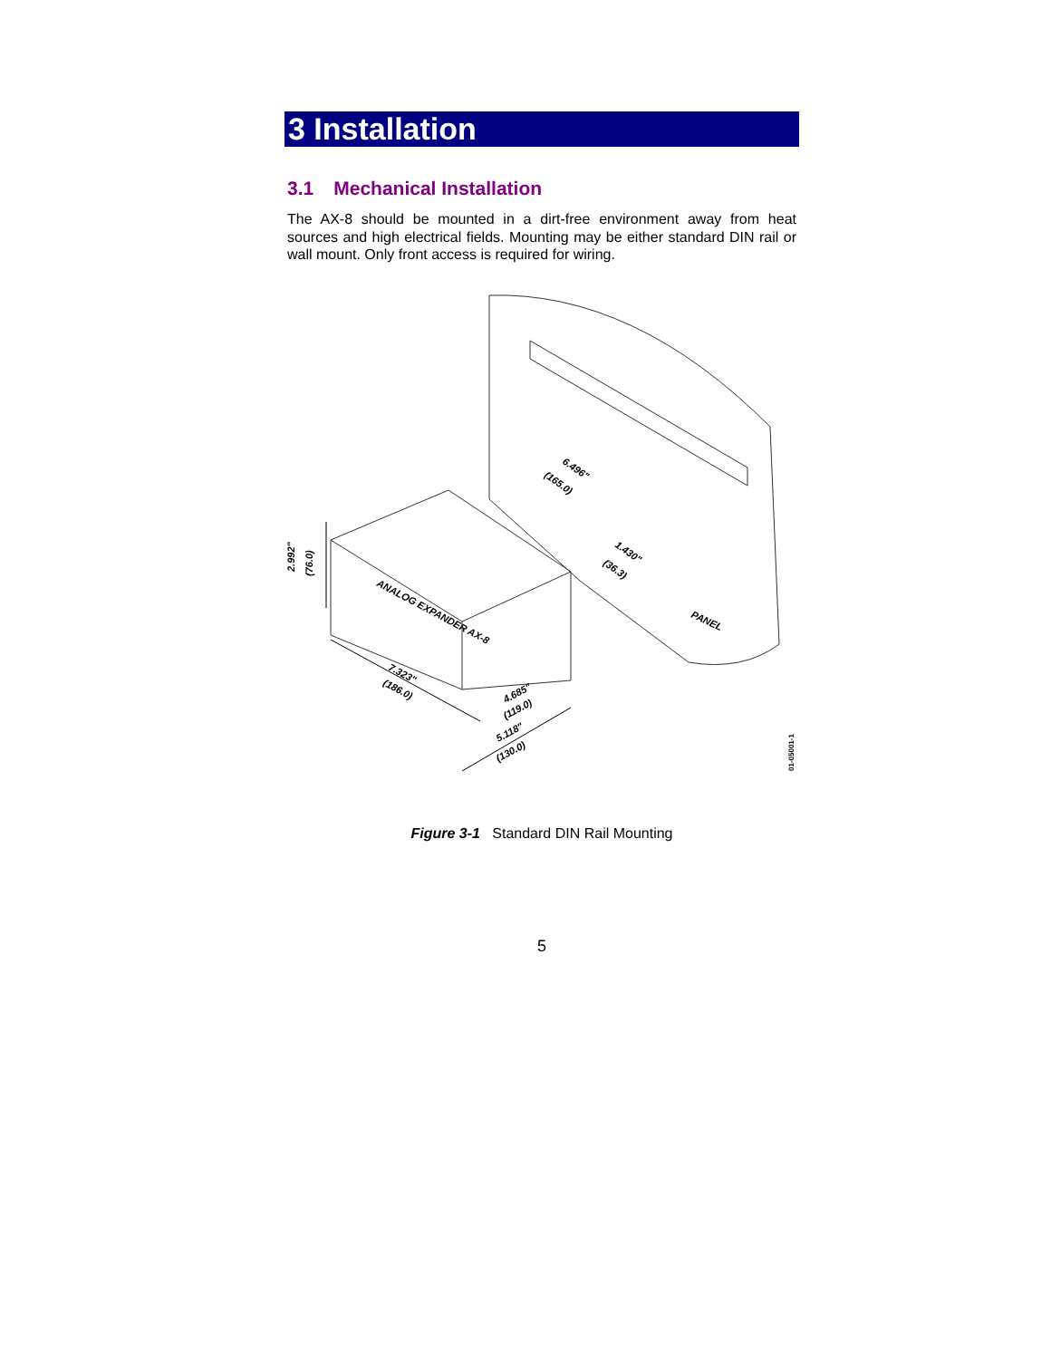3 Installation
3.1 Mechanical Installation
The AX-8 should be mounted in a dirt-free environment away from heat sources and high electrical fields. Mounting may be either standard DIN rail or wall mount. Only front access is required for wiring.
6.496"
(165.0)
1.430"
(36.3)
PANEL
2.992"
(76.0)
ANALOG EXPANDER AX-8
7.323"
(186.0)
4.685"
(119.0)
5.118"
(130.0)
01-05001-1
Figure 3-1 Standard DIN Rail Mounting
5